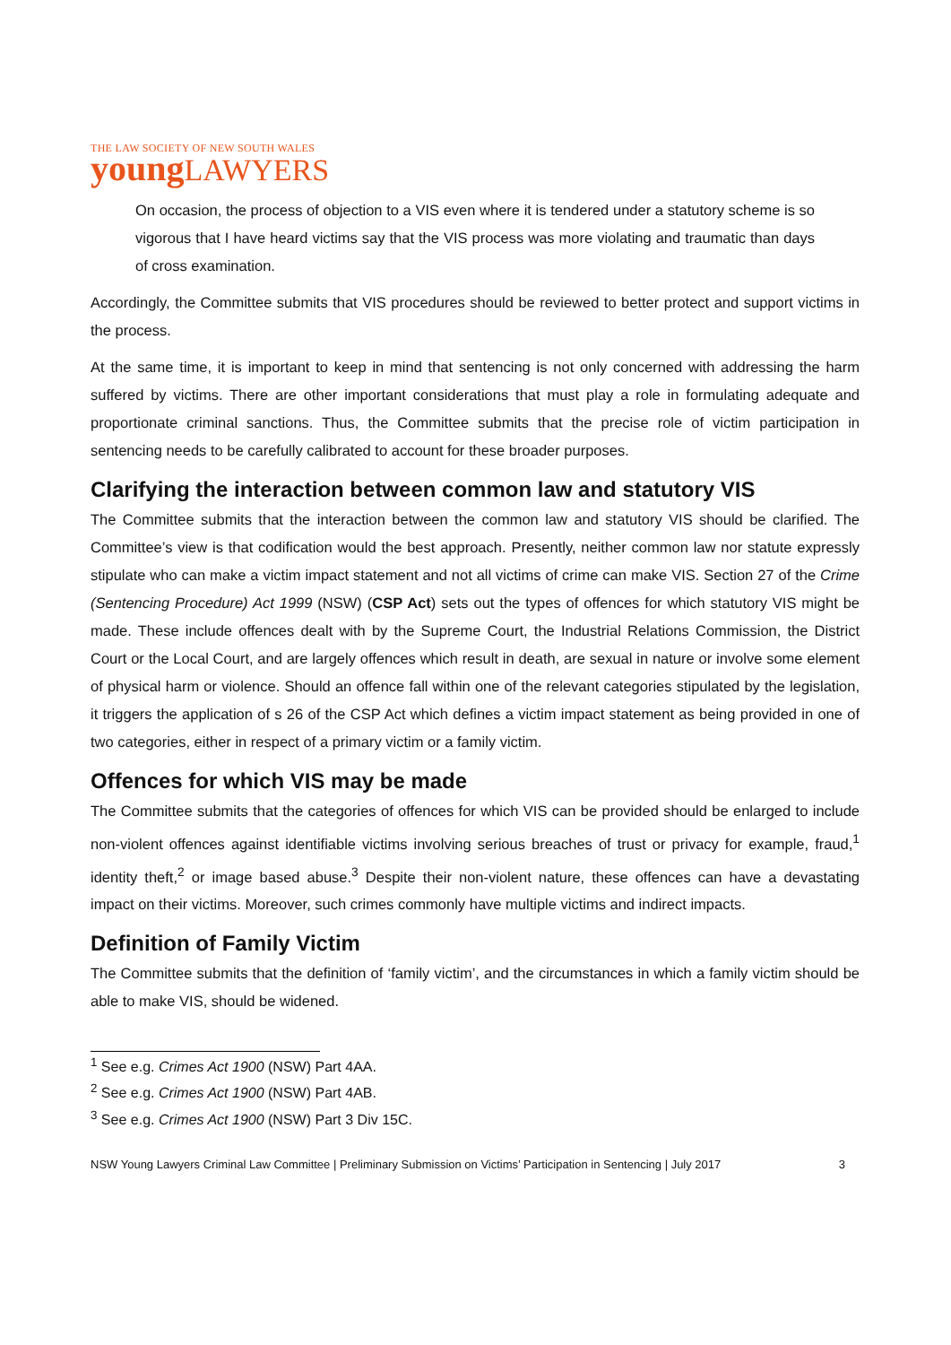THE LAW SOCIETY OF NEW SOUTH WALES
young LAWYERS
On occasion, the process of objection to a VIS even where it is tendered under a statutory scheme is so vigorous that I have heard victims say that the VIS process was more violating and traumatic than days of cross examination.
Accordingly, the Committee submits that VIS procedures should be reviewed to better protect and support victims in the process.
At the same time, it is important to keep in mind that sentencing is not only concerned with addressing the harm suffered by victims. There are other important considerations that must play a role in formulating adequate and proportionate criminal sanctions. Thus, the Committee submits that the precise role of victim participation in sentencing needs to be carefully calibrated to account for these broader purposes.
Clarifying the interaction between common law and statutory VIS
The Committee submits that the interaction between the common law and statutory VIS should be clarified. The Committee’s view is that codification would the best approach. Presently, neither common law nor statute expressly stipulate who can make a victim impact statement and not all victims of crime can make VIS. Section 27 of the Crime (Sentencing Procedure) Act 1999 (NSW) (CSP Act) sets out the types of offences for which statutory VIS might be made. These include offences dealt with by the Supreme Court, the Industrial Relations Commission, the District Court or the Local Court, and are largely offences which result in death, are sexual in nature or involve some element of physical harm or violence. Should an offence fall within one of the relevant categories stipulated by the legislation, it triggers the application of s 26 of the CSP Act which defines a victim impact statement as being provided in one of two categories, either in respect of a primary victim or a family victim.
Offences for which VIS may be made
The Committee submits that the categories of offences for which VIS can be provided should be enlarged to include non-violent offences against identifiable victims involving serious breaches of trust or privacy for example, fraud,<sup>1</sup> identity theft,<sup>2</sup> or image based abuse.<sup>3</sup> Despite their non-violent nature, these offences can have a devastating impact on their victims. Moreover, such crimes commonly have multiple victims and indirect impacts.
Definition of Family Victim
The Committee submits that the definition of ‘family victim’, and the circumstances in which a family victim should be able to make VIS, should be widened.
<sup>1</sup> See e.g. Crimes Act 1900 (NSW) Part 4AA.
<sup>2</sup> See e.g. Crimes Act 1900 (NSW) Part 4AB.
<sup>3</sup> See e.g. Crimes Act 1900 (NSW) Part 3 Div 15C.
NSW Young Lawyers Criminal Law Committee | Preliminary Submission on Victims’ Participation in Sentencing | July 2017 3